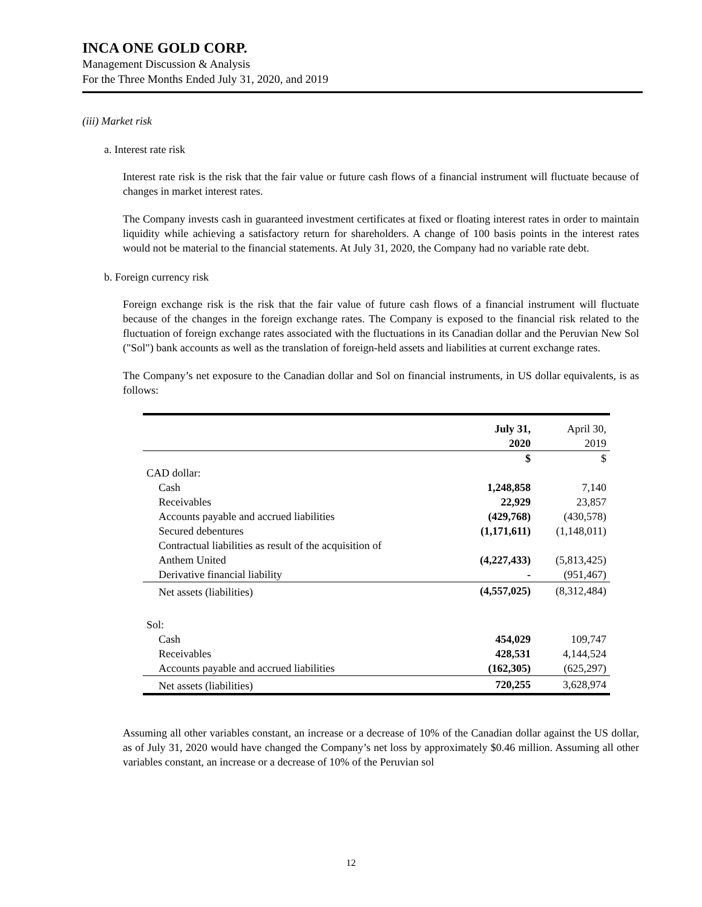INCA ONE GOLD CORP.
Management Discussion & Analysis
For the Three Months Ended July 31, 2020, and 2019
(iii) Market risk
a. Interest rate risk
Interest rate risk is the risk that the fair value or future cash flows of a financial instrument will fluctuate because of changes in market interest rates.
The Company invests cash in guaranteed investment certificates at fixed or floating interest rates in order to maintain liquidity while achieving a satisfactory return for shareholders. A change of 100 basis points in the interest rates would not be material to the financial statements. At July 31, 2020, the Company had no variable rate debt.
b. Foreign currency risk
Foreign exchange risk is the risk that the fair value of future cash flows of a financial instrument will fluctuate because of the changes in the foreign exchange rates. The Company is exposed to the financial risk related to the fluctuation of foreign exchange rates associated with the fluctuations in its Canadian dollar and the Peruvian New Sol ("Sol") bank accounts as well as the translation of foreign-held assets and liabilities at current exchange rates.
The Company’s net exposure to the Canadian dollar and Sol on financial instruments, in US dollar equivalents, is as follows:
| | July 31, 2020 | April 30, 2019 |
| --- | --- | --- |
| | $ | $ |
| CAD dollar: | | |
| Cash | 1,248,858 | 7,140 |
| Receivables | 22,929 | 23,857 |
| Accounts payable and accrued liabilities | (429,768) | (430,578) |
| Secured debentures | (1,171,611) | (1,148,011) |
| Contractual liabilities as result of the acquisition of Anthem United | (4,227,433) | (5,813,425) |
| Derivative financial liability | - | (951,467) |
| Net assets (liabilities) | (4,557,025) | (8,312,484) |
| Sol: | | |
| Cash | 454,029 | 109,747 |
| Receivables | 428,531 | 4,144,524 |
| Accounts payable and accrued liabilities | (162,305) | (625,297) |
| Net assets (liabilities) | 720,255 | 3,628,974 |
Assuming all other variables constant, an increase or a decrease of 10% of the Canadian dollar against the US dollar, as of July 31, 2020 would have changed the Company’s net loss by approximately $0.46 million. Assuming all other variables constant, an increase or a decrease of 10% of the Peruvian sol
12